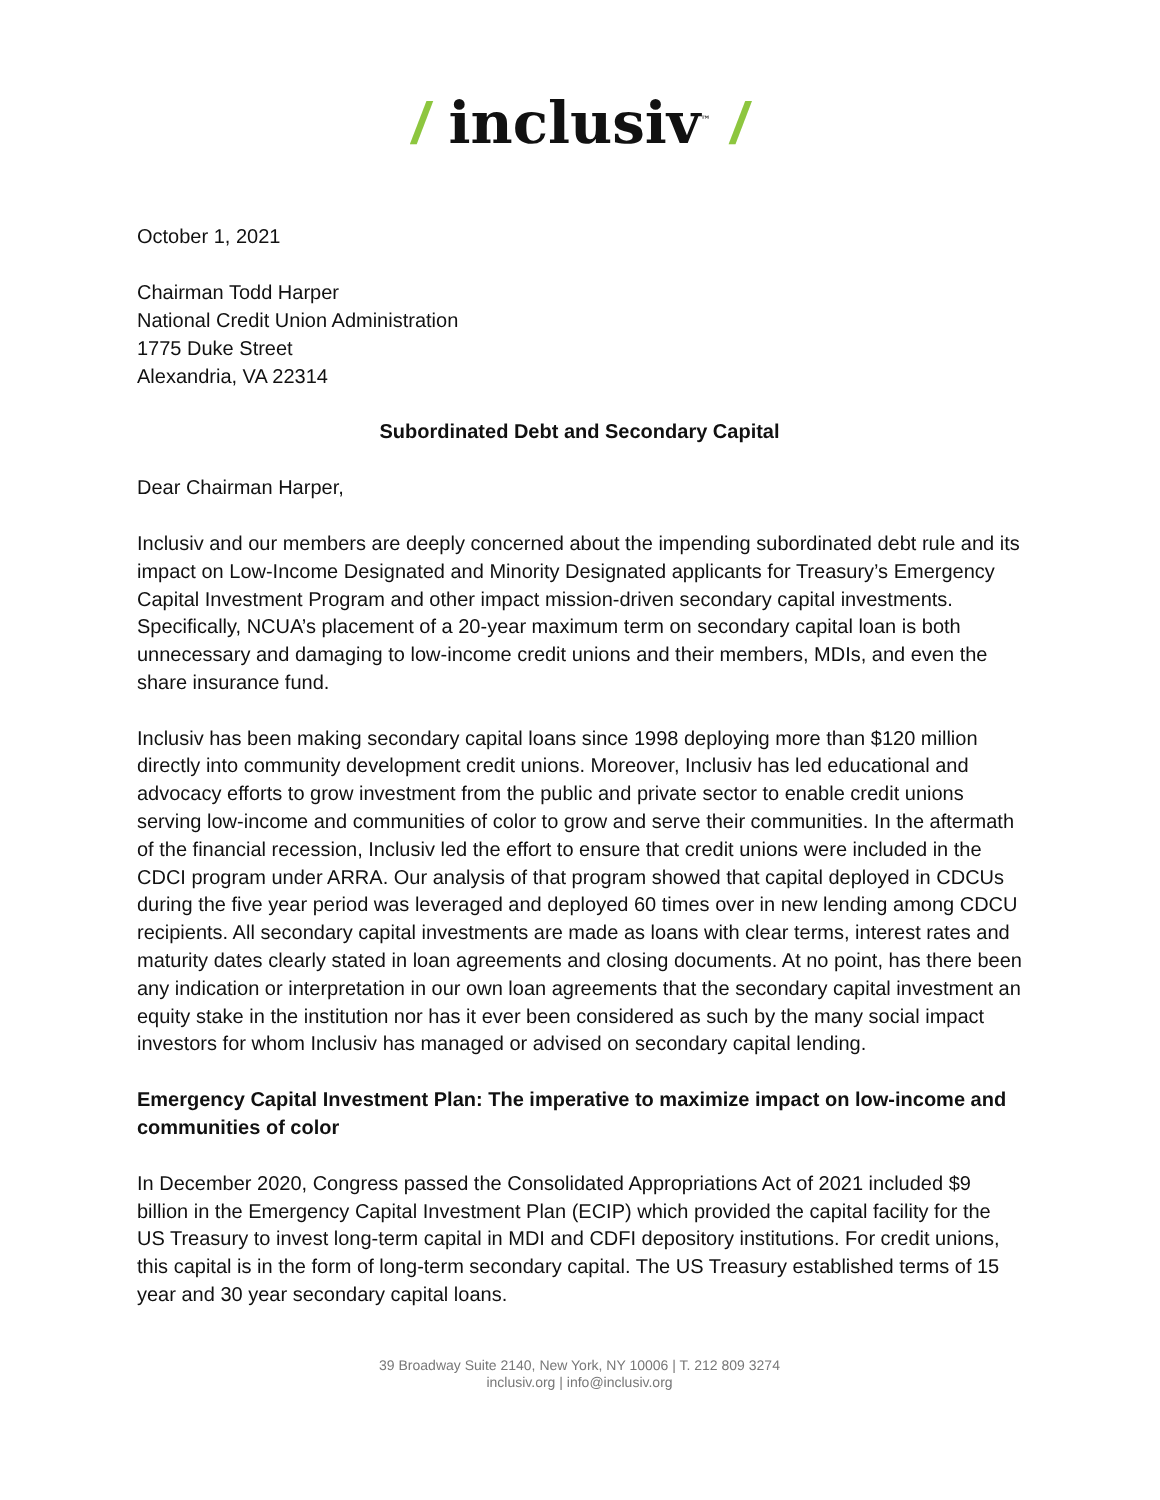/ inclusiv<sup>™</sup> /
October 1, 2021
Chairman Todd Harper
National Credit Union Administration
1775 Duke Street
Alexandria, VA 22314
Subordinated Debt and Secondary Capital
Dear Chairman Harper,
Inclusiv and our members are deeply concerned about the impending subordinated debt rule and its impact on Low-Income Designated and Minority Designated applicants for Treasury’s Emergency Capital Investment Program and other impact mission-driven secondary capital investments. Specifically, NCUA’s placement of a 20-year maximum term on secondary capital loan is both unnecessary and damaging to low-income credit unions and their members, MDIs, and even the share insurance fund.
Inclusiv has been making secondary capital loans since 1998 deploying more than $120 million directly into community development credit unions. Moreover, Inclusiv has led educational and advocacy efforts to grow investment from the public and private sector to enable credit unions serving low-income and communities of color to grow and serve their communities. In the aftermath of the financial recession, Inclusiv led the effort to ensure that credit unions were included in the CDCI program under ARRA. Our analysis of that program showed that capital deployed in CDCUs during the five year period was leveraged and deployed 60 times over in new lending among CDCU recipients. All secondary capital investments are made as loans with clear terms, interest rates and maturity dates clearly stated in loan agreements and closing documents. At no point, has there been any indication or interpretation in our own loan agreements that the secondary capital investment an equity stake in the institution nor has it ever been considered as such by the many social impact investors for whom Inclusiv has managed or advised on secondary capital lending.
Emergency Capital Investment Plan: The imperative to maximize impact on low-income and communities of color
In December 2020, Congress passed the Consolidated Appropriations Act of 2021 included $9 billion in the Emergency Capital Investment Plan (ECIP) which provided the capital facility for the US Treasury to invest long-term capital in MDI and CDFI depository institutions. For credit unions, this capital is in the form of long-term secondary capital. The US Treasury established terms of 15 year and 30 year secondary capital loans.
39 Broadway Suite 2140, New York, NY 10006 | T. 212 809 3274
inclusiv.org | info@inclusiv.org